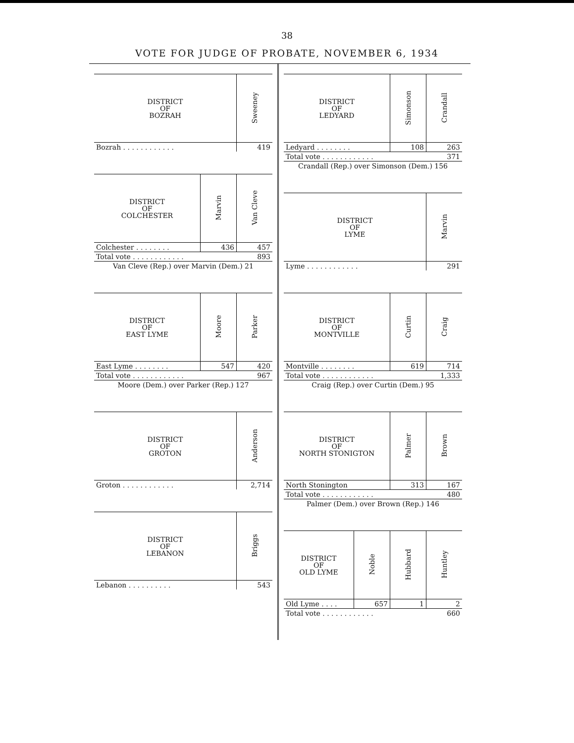38
VOTE FOR JUDGE OF PROBATE, NOVEMBER 6, 1934
| DISTRICT OF BOZRAH | Sweeney |
| --- | --- |
| Bozrah . . . . . . . . . . . . | 419 |
| DISTRICT OF COLCHESTER | Marvin | Van Cleve |
| --- | --- | --- |
| Colchester . . . . . . . . | 436 | 457 |
| Total vote . . . . . . . . . . . . | | 893 |
| Van Cleve (Rep.) over Marvin (Dem.) 21 | | |
| DISTRICT OF EAST LYME | Moore | Parker |
| --- | --- | --- |
| East Lyme . . . . . . . . | 547 | 420 |
| Total vote . . . . . . . . . . . . | | 967 |
| Moore (Dem.) over Parker (Rep.) 127 | | |
| DISTRICT OF GROTON | Anderson |
| --- | --- |
| Groton . . . . . . . . . . . . | 2,714 |
| DISTRICT OF LEBANON | Briggs |
| --- | --- |
| Lebanon . . . . . . . . . . | 543 |
| DISTRICT OF LEDYARD | Simonson | Crandall |
| --- | --- | --- |
| Ledyard . . . . . . . . | 108 | 263 |
| Total vote . . . . . . . . . . . . | | 371 |
| Crandall (Rep.) over Simonson (Dem.) 156 | | |
| DISTRICT OF LYME | Marvin |
| --- | --- |
| Lyme . . . . . . . . . . . . | 291 |
| DISTRICT OF MONTVILLE | Curtin | Craig |
| --- | --- | --- |
| Montville . . . . . . . . | 619 | 714 |
| Total vote . . . . . . . . . . . . | | 1,333 |
| Craig (Rep.) over Curtin (Dem.) 95 | | |
| DISTRICT OF NORTH STONIGTON | Palmer | Brown |
| --- | --- | --- |
| North Stonington | 313 | 167 |
| Total vote . . . . . . . . . . . . | | 480 |
| Palmer (Dem.) over Brown (Rep.) 146 | | |
| DISTRICT OF OLD LYME | Noble | Hubbard | Huntley |
| --- | --- | --- | --- |
| Old Lyme . . . . | 657 | 1 | 2 |
| Total vote . . . . . . . . . . . . | | | 660 |